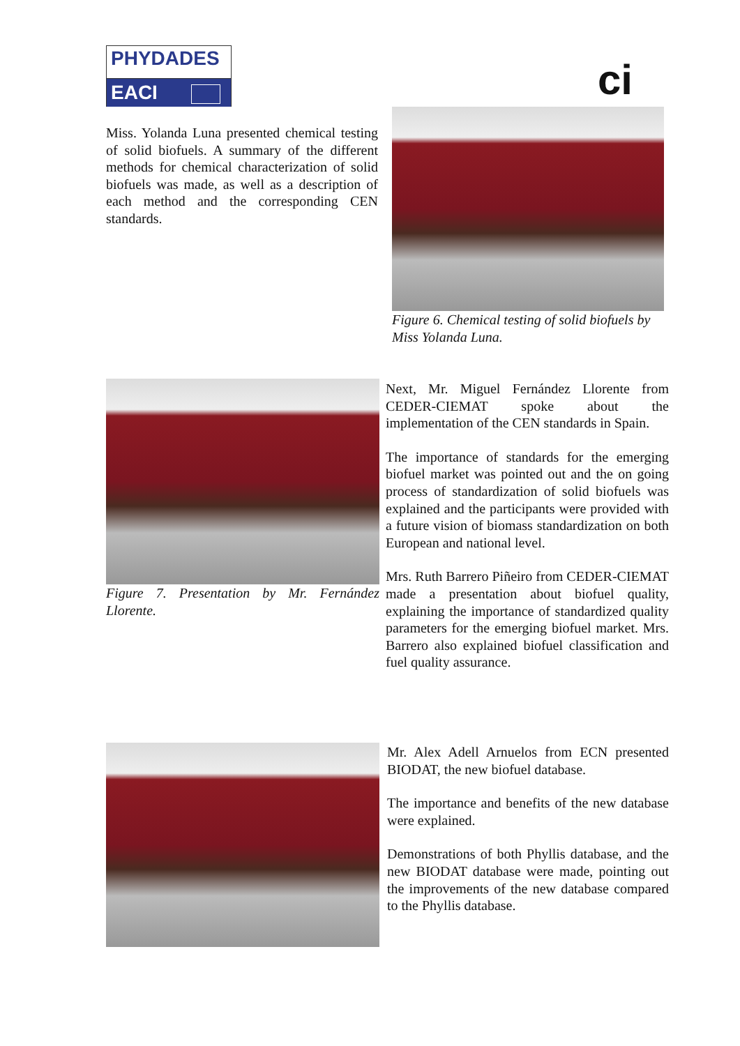PHYDADES
EACI
ci
Miss. Yolanda Luna presented chemical testing of solid biofuels. A summary of the different methods for chemical characterization of solid biofuels was made, as well as a description of each method and the corresponding CEN standards.
Figure 6. Chemical testing of solid biofuels by Miss Yolanda Luna.
Figure 7. Presentation by Mr. Fernández Llorente.
Next, Mr. Miguel Fernández Llorente from CEDER-CIEMAT spoke about the implementation of the CEN standards in Spain.
The importance of standards for the emerging biofuel market was pointed out and the on going process of standardization of solid biofuels was explained and the participants were provided with a future vision of biomass standardization on both European and national level.
Mrs. Ruth Barrero Piñeiro from CEDER-CIEMAT made a presentation about biofuel quality, explaining the importance of standardized quality parameters for the emerging biofuel market. Mrs. Barrero also explained biofuel classification and fuel quality assurance.
Mr. Alex Adell Arnuelos from ECN presented BIODAT, the new biofuel database.
The importance and benefits of the new database were explained.
Demonstrations of both Phyllis database, and the new BIODAT database were made, pointing out the improvements of the new database compared to the Phyllis database.